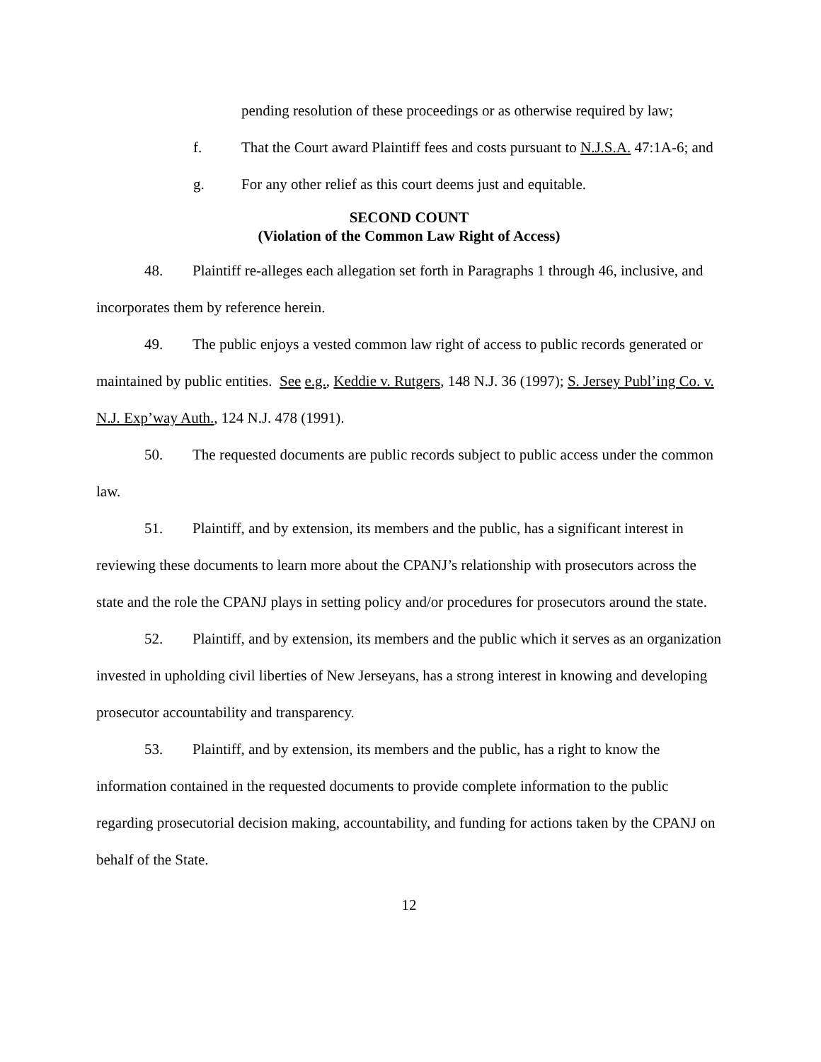pending resolution of these proceedings or as otherwise required by law;
f. That the Court award Plaintiff fees and costs pursuant to N.J.S.A. 47:1A-6; and
g. For any other relief as this court deems just and equitable.
SECOND COUNT
(Violation of the Common Law Right of Access)
48. Plaintiff re-alleges each allegation set forth in Paragraphs 1 through 46, inclusive, and incorporates them by reference herein.
49. The public enjoys a vested common law right of access to public records generated or maintained by public entities. See e.g., Keddie v. Rutgers, 148 N.J. 36 (1997); S. Jersey Publ’ing Co. v. N.J. Exp’way Auth., 124 N.J. 478 (1991).
50. The requested documents are public records subject to public access under the common law.
51. Plaintiff, and by extension, its members and the public, has a significant interest in reviewing these documents to learn more about the CPANJ’s relationship with prosecutors across the state and the role the CPANJ plays in setting policy and/or procedures for prosecutors around the state.
52. Plaintiff, and by extension, its members and the public which it serves as an organization invested in upholding civil liberties of New Jerseyans, has a strong interest in knowing and developing prosecutor accountability and transparency.
53. Plaintiff, and by extension, its members and the public, has a right to know the information contained in the requested documents to provide complete information to the public regarding prosecutorial decision making, accountability, and funding for actions taken by the CPANJ on behalf of the State.
12